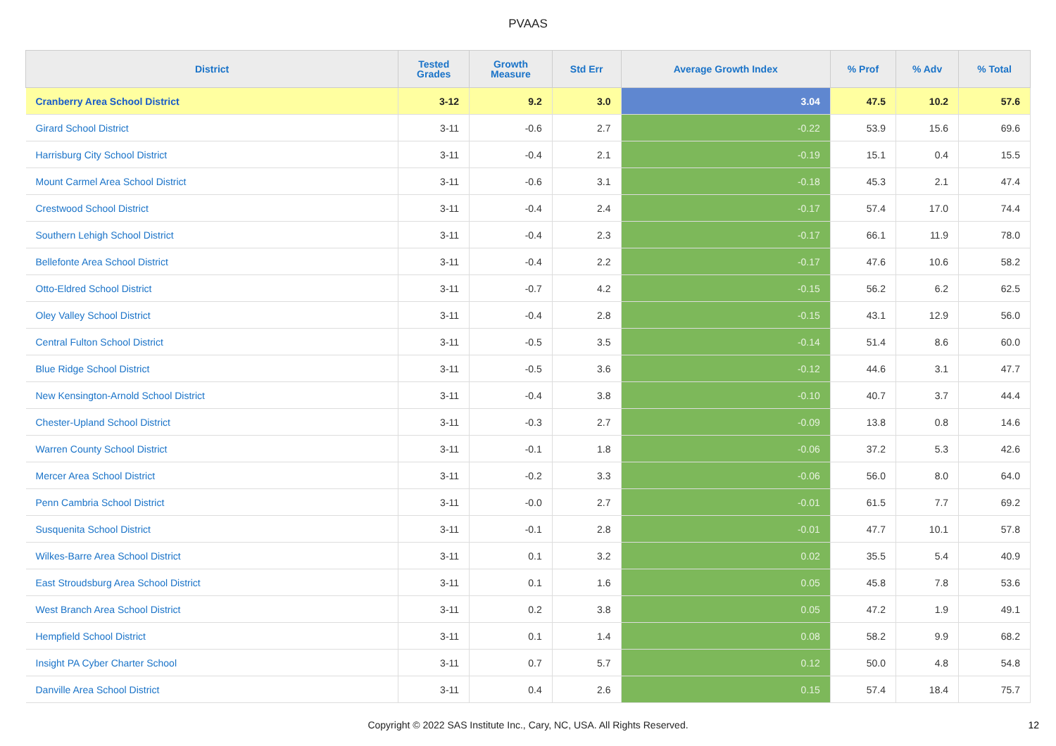PVAAS
| District | Tested Grades | Growth Measure | Std Err | Average Growth Index | % Prof | % Adv | % Total |
| --- | --- | --- | --- | --- | --- | --- | --- |
| Cranberry Area School District | 3-12 | 9.2 | 3.0 | 3.04 | 47.5 | 10.2 | 57.6 |
| Girard School District | 3-11 | -0.6 | 2.7 | -0.22 | 53.9 | 15.6 | 69.6 |
| Harrisburg City School District | 3-11 | -0.4 | 2.1 | -0.19 | 15.1 | 0.4 | 15.5 |
| Mount Carmel Area School District | 3-11 | -0.6 | 3.1 | -0.18 | 45.3 | 2.1 | 47.4 |
| Crestwood School District | 3-11 | -0.4 | 2.4 | -0.17 | 57.4 | 17.0 | 74.4 |
| Southern Lehigh School District | 3-11 | -0.4 | 2.3 | -0.17 | 66.1 | 11.9 | 78.0 |
| Bellefonte Area School District | 3-11 | -0.4 | 2.2 | -0.17 | 47.6 | 10.6 | 58.2 |
| Otto-Eldred School District | 3-11 | -0.7 | 4.2 | -0.15 | 56.2 | 6.2 | 62.5 |
| Oley Valley School District | 3-11 | -0.4 | 2.8 | -0.15 | 43.1 | 12.9 | 56.0 |
| Central Fulton School District | 3-11 | -0.5 | 3.5 | -0.14 | 51.4 | 8.6 | 60.0 |
| Blue Ridge School District | 3-11 | -0.5 | 3.6 | -0.12 | 44.6 | 3.1 | 47.7 |
| New Kensington-Arnold School District | 3-11 | -0.4 | 3.8 | -0.10 | 40.7 | 3.7 | 44.4 |
| Chester-Upland School District | 3-11 | -0.3 | 2.7 | -0.09 | 13.8 | 0.8 | 14.6 |
| Warren County School District | 3-11 | -0.1 | 1.8 | -0.06 | 37.2 | 5.3 | 42.6 |
| Mercer Area School District | 3-11 | -0.2 | 3.3 | -0.06 | 56.0 | 8.0 | 64.0 |
| Penn Cambria School District | 3-11 | -0.0 | 2.7 | -0.01 | 61.5 | 7.7 | 69.2 |
| Susquenita School District | 3-11 | -0.1 | 2.8 | -0.01 | 47.7 | 10.1 | 57.8 |
| Wilkes-Barre Area School District | 3-11 | 0.1 | 3.2 | 0.02 | 35.5 | 5.4 | 40.9 |
| East Stroudsburg Area School District | 3-11 | 0.1 | 1.6 | 0.05 | 45.8 | 7.8 | 53.6 |
| West Branch Area School District | 3-11 | 0.2 | 3.8 | 0.05 | 47.2 | 1.9 | 49.1 |
| Hempfield School District | 3-11 | 0.1 | 1.4 | 0.08 | 58.2 | 9.9 | 68.2 |
| Insight PA Cyber Charter School | 3-11 | 0.7 | 5.7 | 0.12 | 50.0 | 4.8 | 54.8 |
| Danville Area School District | 3-11 | 0.4 | 2.6 | 0.15 | 57.4 | 18.4 | 75.7 |
Copyright © 2022 SAS Institute Inc., Cary, NC, USA. All Rights Reserved.
12